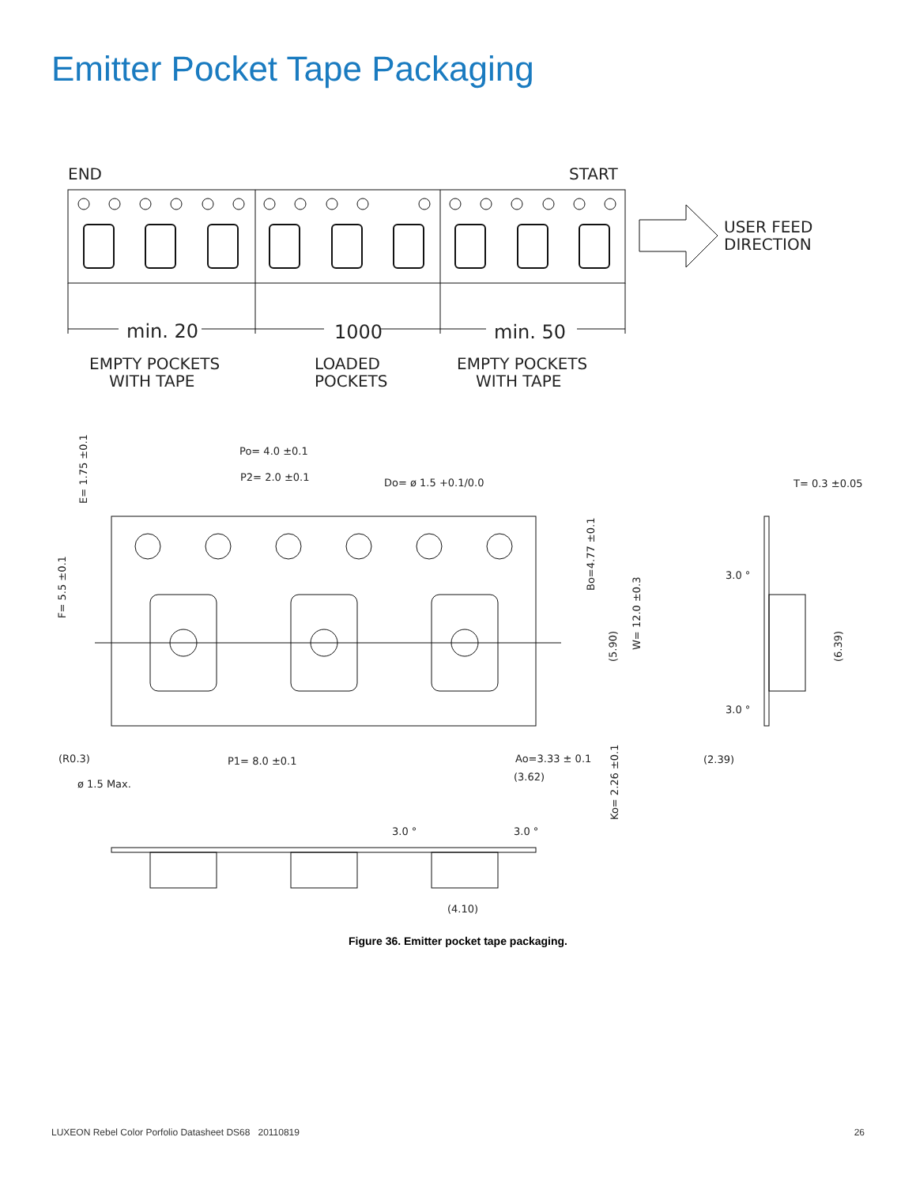Emitter Pocket Tape Packaging
END
START
min. 20
1000
min. 50
EMPTY POCKETS
WITH TAPE
LOADED
POCKETS
EMPTY POCKETS
WITH TAPE
USER FEED
DIRECTION
Po= 4.0 ±0.1
P2= 2.0 ±0.1
Do= ø 1.5 +0.1/0.0
E= 1.75 ±0.1
F= 5.5 ±0.1
Bo=4.77 ±0.1
(5.90)
W= 12.0 ±0.3
(R0.3)
ø 1.5 Max.
P1= 8.0 ±0.1
Ao=3.33 ± 0.1
(3.62)
Ko= 2.26 ±0.1
3.0 °
3.0 °
(4.10)
T= 0.3 ±0.05
3.0 °
3.0 °
(2.39)
(6.39)
Figure 36. Emitter pocket tape packaging.
LUXEON Rebel Color Porfolio Datasheet DS68 20110819 26